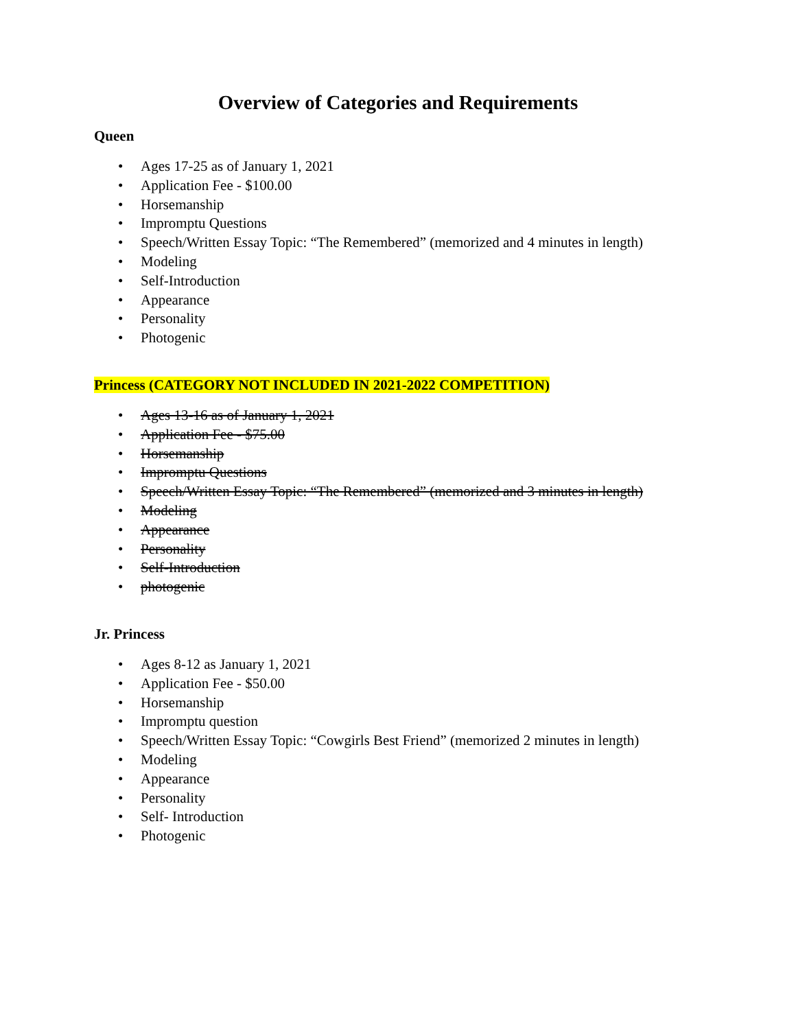Overview of Categories and Requirements
Queen
• Ages 17-25 as of January 1, 2021
• Application Fee - $100.00
• Horsemanship
• Impromptu Questions
• Speech/Written Essay Topic: “The Remembered” (memorized and 4 minutes in length)
• Modeling
• Self-Introduction
• Appearance
• Personality
• Photogenic
Princess (CATEGORY NOT INCLUDED IN 2021-2022 COMPETITION)
• Ages 13-16 as of January 1, 2021
• Application Fee - $75.00
• Horsemanship
• Impromptu Questions
• Speech/Written Essay Topic: “The Remembered” (memorized and 3 minutes in length)
• Modeling
• Appearance
• Personality
• Self-Introduction
• photogenic
Jr. Princess
• Ages 8-12 as January 1, 2021
• Application Fee - $50.00
• Horsemanship
• Impromptu question
• Speech/Written Essay Topic: “Cowgirls Best Friend” (memorized 2 minutes in length)
• Modeling
• Appearance
• Personality
• Self- Introduction
• Photogenic